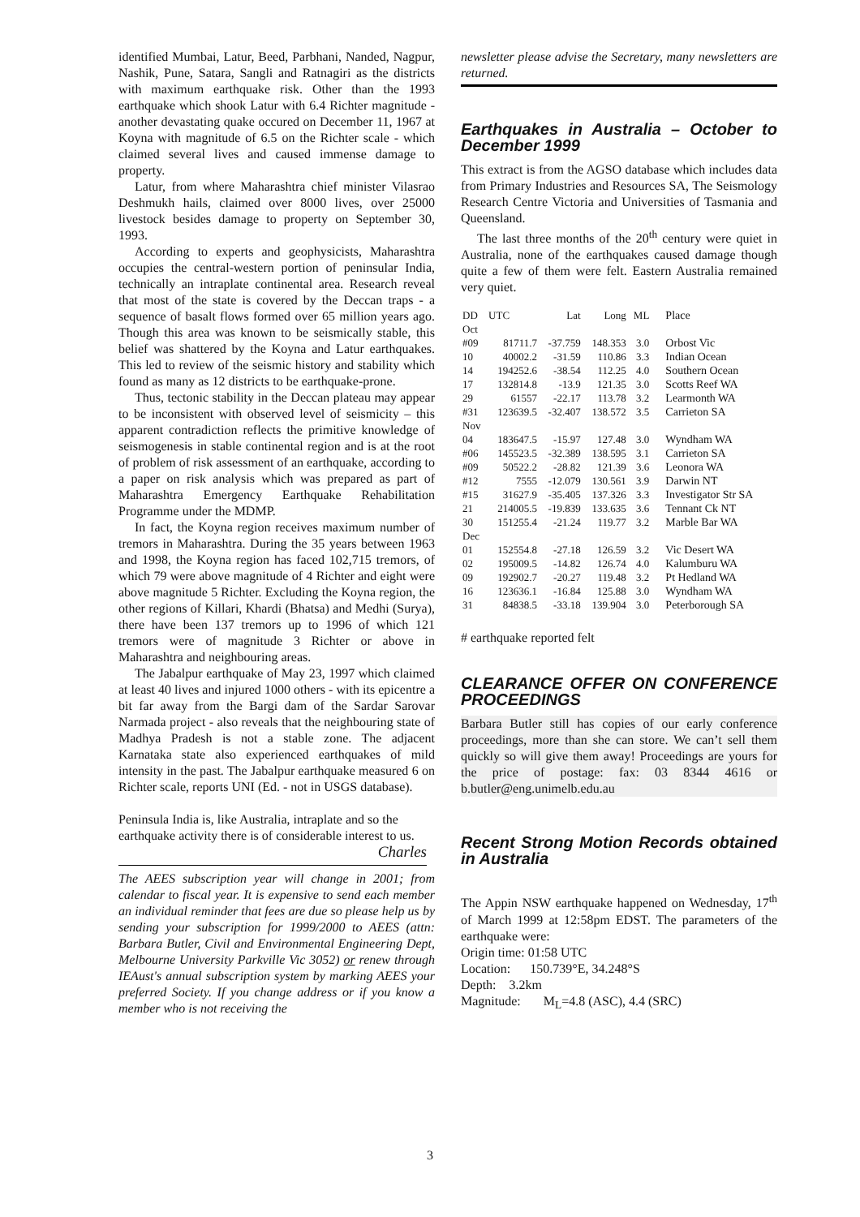identified Mumbai, Latur, Beed, Parbhani, Nanded, Nagpur, Nashik, Pune, Satara, Sangli and Ratnagiri as the districts with maximum earthquake risk. Other than the 1993 earthquake which shook Latur with 6.4 Richter magnitude - another devastating quake occured on December 11, 1967 at Koyna with magnitude of 6.5 on the Richter scale - which claimed several lives and caused immense damage to property.
Latur, from where Maharashtra chief minister Vilasrao Deshmukh hails, claimed over 8000 lives, over 25000 livestock besides damage to property on September 30, 1993.
According to experts and geophysicists, Maharashtra occupies the central-western portion of peninsular India, technically an intraplate continental area. Research reveal that most of the state is covered by the Deccan traps - a sequence of basalt flows formed over 65 million years ago. Though this area was known to be seismically stable, this belief was shattered by the Koyna and Latur earthquakes. This led to review of the seismic history and stability which found as many as 12 districts to be earthquake-prone.
Thus, tectonic stability in the Deccan plateau may appear to be inconsistent with observed level of seismicity – this apparent contradiction reflects the primitive knowledge of seismogenesis in stable continental region and is at the root of problem of risk assessment of an earthquake, according to a paper on risk analysis which was prepared as part of Maharashtra Emergency Earthquake Rehabilitation Programme under the MDMP.
In fact, the Koyna region receives maximum number of tremors in Maharashtra. During the 35 years between 1963 and 1998, the Koyna region has faced 102,715 tremors, of which 79 were above magnitude of 4 Richter and eight were above magnitude 5 Richter. Excluding the Koyna region, the other regions of Killari, Khardi (Bhatsa) and Medhi (Surya), there have been 137 tremors up to 1996 of which 121 tremors were of magnitude 3 Richter or above in Maharashtra and neighbouring areas.
The Jabalpur earthquake of May 23, 1997 which claimed at least 40 lives and injured 1000 others - with its epicentre a bit far away from the Bargi dam of the Sardar Sarovar Narmada project - also reveals that the neighbouring state of Madhya Pradesh is not a stable zone. The adjacent Karnataka state also experienced earthquakes of mild intensity in the past. The Jabalpur earthquake measured 6 on Richter scale, reports UNI (Ed. - not in USGS database).
Peninsula India is, like Australia, intraplate and so the earthquake activity there is of considerable interest to us.
Charles
The AEES subscription year will change in 2001; from calendar to fiscal year. It is expensive to send each member an individual reminder that fees are due so please help us by sending your subscription for 1999/2000 to AEES (attn: Barbara Butler, Civil and Environmental Engineering Dept, Melbourne University Parkville Vic 3052) or renew through IEAust's annual subscription system by marking AEES your preferred Society. If you change address or if you know a member who is not receiving the
newsletter please advise the Secretary, many newsletters are returned.
Earthquakes in Australia – October to December 1999
This extract is from the AGSO database which includes data from Primary Industries and Resources SA, The Seismology Research Centre Victoria and Universities of Tasmania and Queensland.
The last three months of the 20<sup>th</sup> century were quiet in Australia, none of the earthquakes caused damage though quite a few of them were felt. Eastern Australia remained very quiet.
| DD | UTC | Lat | Long | ML | Place |
| --- | --- | --- | --- | --- | --- |
| Oct | | | | | |
| #09 | 81711.7 | -37.759 | 148.353 | 3.0 | Orbost Vic |
| 10 | 40002.2 | -31.59 | 110.86 | 3.3 | Indian Ocean |
| 14 | 194252.6 | -38.54 | 112.25 | 4.0 | Southern Ocean |
| 17 | 132814.8 | -13.9 | 121.35 | 3.0 | Scotts Reef WA |
| 29 | 61557 | -22.17 | 113.78 | 3.2 | Learmonth WA |
| #31 | 123639.5 | -32.407 | 138.572 | 3.5 | Carrieton SA |
| Nov | | | | | |
| 04 | 183647.5 | -15.97 | 127.48 | 3.0 | Wyndham WA |
| #06 | 145523.5 | -32.389 | 138.595 | 3.1 | Carrieton SA |
| #09 | 50522.2 | -28.82 | 121.39 | 3.6 | Leonora WA |
| #12 | 7555 | -12.079 | 130.561 | 3.9 | Darwin NT |
| #15 | 31627.9 | -35.405 | 137.326 | 3.3 | Investigator Str SA |
| 21 | 214005.5 | -19.839 | 133.635 | 3.6 | Tennant Ck NT |
| 30 | 151255.4 | -21.24 | 119.77 | 3.2 | Marble Bar WA |
| Dec | | | | | |
| 01 | 152554.8 | -27.18 | 126.59 | 3.2 | Vic Desert WA |
| 02 | 195009.5 | -14.82 | 126.74 | 4.0 | Kalumburu WA |
| 09 | 192902.7 | -20.27 | 119.48 | 3.2 | Pt Hedland WA |
| 16 | 123636.1 | -16.84 | 125.88 | 3.0 | Wyndham WA |
| 31 | 84838.5 | -33.18 | 139.904 | 3.0 | Peterborough SA |
# earthquake reported felt
CLEARANCE OFFER ON CONFERENCE PROCEEDINGS
Barbara Butler still has copies of our early conference proceedings, more than she can store. We can’t sell them quickly so will give them away! Proceedings are yours for the price of postage: fax: 03 8344 4616 or b.butler@eng.unimelb.edu.au
Recent Strong Motion Records obtained in Australia
The Appin NSW earthquake happened on Wednesday, 17<sup>th</sup> of March 1999 at 12:58pm EDST. The parameters of the earthquake were:
Origin time: 01:58 UTC
Location: 150.739°E, 34.248°S
Depth: 3.2km
Magnitude: M<sub>L</sub>=4.8 (ASC), 4.4 (SRC)
3